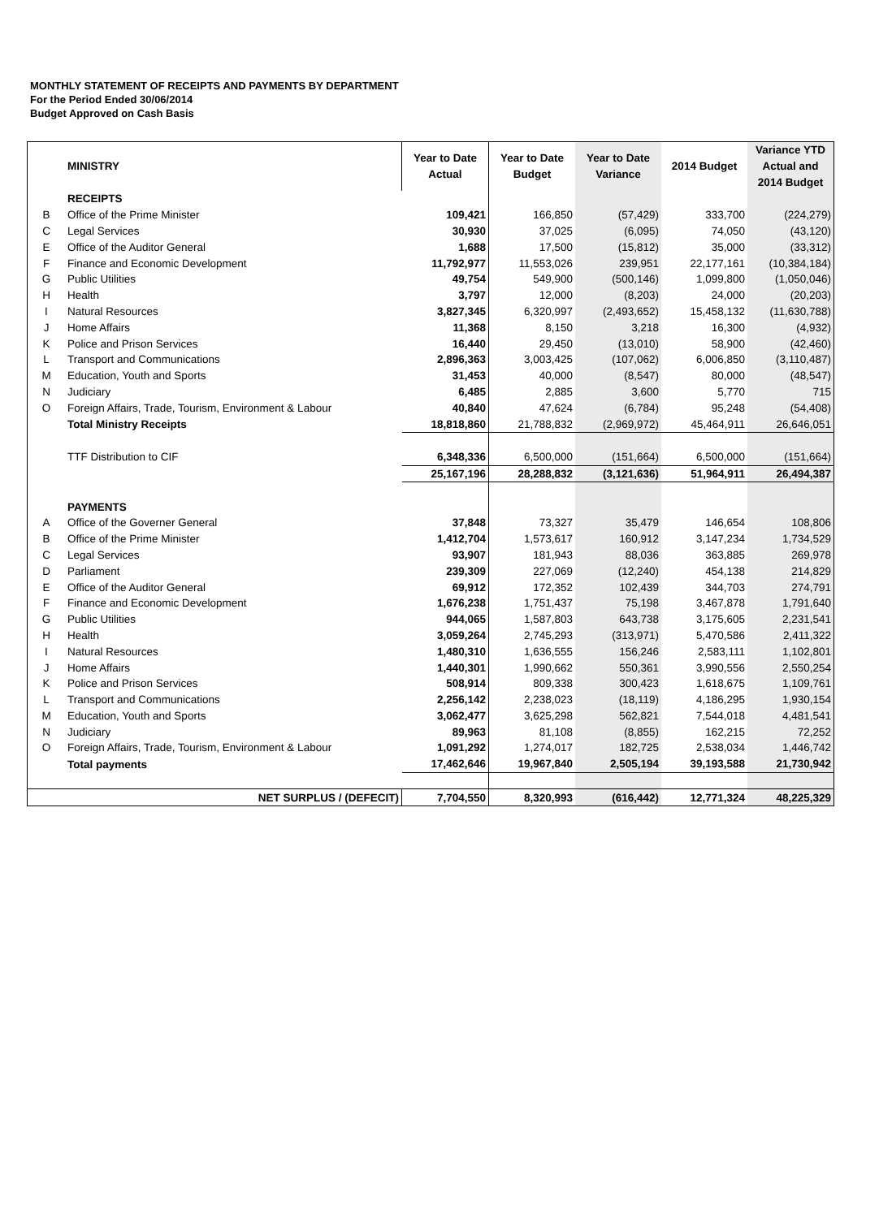MONTHLY STATEMENT OF RECEIPTS AND PAYMENTS BY DEPARTMENT
For the Period Ended 30/06/2014
Budget Approved on Cash Basis
| | MINISTRY | Year to Date Actual | Year to Date Budget | Year to Date Variance | 2014 Budget | Variance YTD Actual and 2014 Budget |
| --- | --- | --- | --- | --- | --- | --- |
| | RECEIPTS | | | | | |
| B | Office of the Prime Minister | 109,421 | 166,850 | (57,429) | 333,700 | (224,279) |
| C | Legal Services | 30,930 | 37,025 | (6,095) | 74,050 | (43,120) |
| E | Office of the Auditor General | 1,688 | 17,500 | (15,812) | 35,000 | (33,312) |
| F | Finance and Economic Development | 11,792,977 | 11,553,026 | 239,951 | 22,177,161 | (10,384,184) |
| G | Public Utilities | 49,754 | 549,900 | (500,146) | 1,099,800 | (1,050,046) |
| H | Health | 3,797 | 12,000 | (8,203) | 24,000 | (20,203) |
| I | Natural Resources | 3,827,345 | 6,320,997 | (2,493,652) | 15,458,132 | (11,630,788) |
| J | Home Affairs | 11,368 | 8,150 | 3,218 | 16,300 | (4,932) |
| K | Police and Prison Services | 16,440 | 29,450 | (13,010) | 58,900 | (42,460) |
| L | Transport and Communications | 2,896,363 | 3,003,425 | (107,062) | 6,006,850 | (3,110,487) |
| M | Education, Youth and Sports | 31,453 | 40,000 | (8,547) | 80,000 | (48,547) |
| N | Judiciary | 6,485 | 2,885 | 3,600 | 5,770 | 715 |
| O | Foreign Affairs, Trade, Tourism, Environment & Labour | 40,840 | 47,624 | (6,784) | 95,248 | (54,408) |
| | Total Ministry Receipts | 18,818,860 | 21,788,832 | (2,969,972) | 45,464,911 | 26,646,051 |
| | TTF Distribution to CIF | 6,348,336 | 6,500,000 | (151,664) | 6,500,000 | (151,664) |
| | | 25,167,196 | 28,288,832 | (3,121,636) | 51,964,911 | 26,494,387 |
| | PAYMENTS | | | | | |
| A | Office of the Governer General | 37,848 | 73,327 | 35,479 | 146,654 | 108,806 |
| B | Office of the Prime Minister | 1,412,704 | 1,573,617 | 160,912 | 3,147,234 | 1,734,529 |
| C | Legal Services | 93,907 | 181,943 | 88,036 | 363,885 | 269,978 |
| D | Parliament | 239,309 | 227,069 | (12,240) | 454,138 | 214,829 |
| E | Office of the Auditor General | 69,912 | 172,352 | 102,439 | 344,703 | 274,791 |
| F | Finance and Economic Development | 1,676,238 | 1,751,437 | 75,198 | 3,467,878 | 1,791,640 |
| G | Public Utilities | 944,065 | 1,587,803 | 643,738 | 3,175,605 | 2,231,541 |
| H | Health | 3,059,264 | 2,745,293 | (313,971) | 5,470,586 | 2,411,322 |
| I | Natural Resources | 1,480,310 | 1,636,555 | 156,246 | 2,583,111 | 1,102,801 |
| J | Home Affairs | 1,440,301 | 1,990,662 | 550,361 | 3,990,556 | 2,550,254 |
| K | Police and Prison Services | 508,914 | 809,338 | 300,423 | 1,618,675 | 1,109,761 |
| L | Transport and Communications | 2,256,142 | 2,238,023 | (18,119) | 4,186,295 | 1,930,154 |
| M | Education, Youth and Sports | 3,062,477 | 3,625,298 | 562,821 | 7,544,018 | 4,481,541 |
| N | Judiciary | 89,963 | 81,108 | (8,855) | 162,215 | 72,252 |
| O | Foreign Affairs, Trade, Tourism, Environment & Labour | 1,091,292 | 1,274,017 | 182,725 | 2,538,034 | 1,446,742 |
| | Total payments | 17,462,646 | 19,967,840 | 2,505,194 | 39,193,588 | 21,730,942 |
| | NET SURPLUS / (DEFECIT) | 7,704,550 | 8,320,993 | (616,442) | 12,771,324 | 48,225,329 |